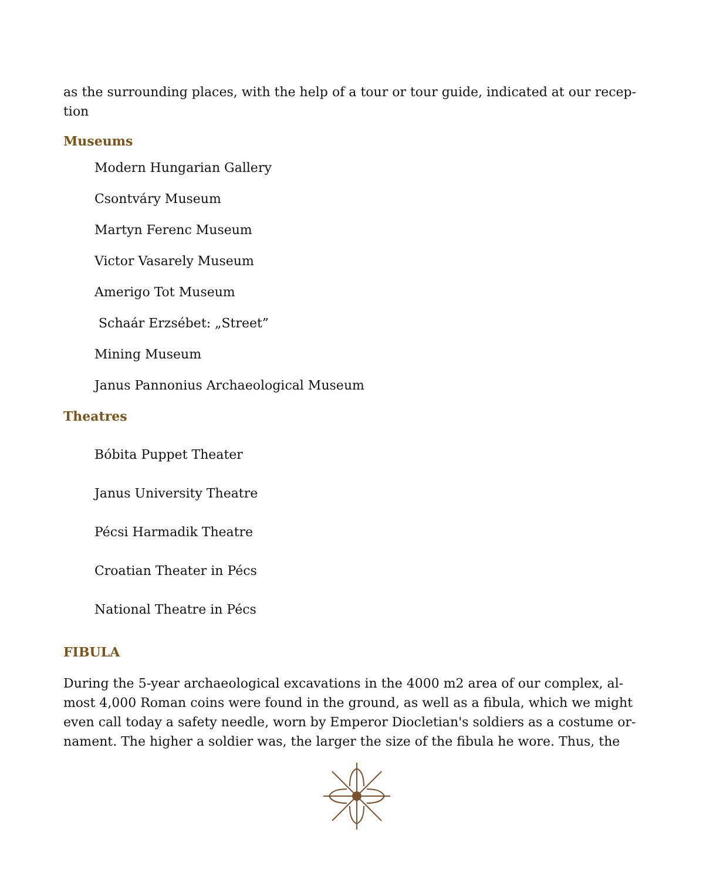as the surrounding places, with the help of a tour or tour guide, indicated at our recep-tion
Museums
Modern Hungarian Gallery
Csontváry Museum
Martyn Ferenc Museum
Victor Vasarely Museum
Amerigo Tot Museum
Schaár Erzsébet: „Street”
Mining Museum
Janus Pannonius Archaeological Museum
Theatres
Bóbita Puppet Theater
Janus University Theatre
Pécsi Harmadik Theatre
Croatian Theater in Pécs
National Theatre in Pécs
FIBULA
During the 5-year archaeological excavations in the 4000 m2 area of our complex, al-most 4,000 Roman coins were found in the ground, as well as a fibula, which we might even call today a safety needle, worn by Emperor Diocletian's soldiers as a costume or-nament. The higher a soldier was, the larger the size of the fibula he wore. Thus, the